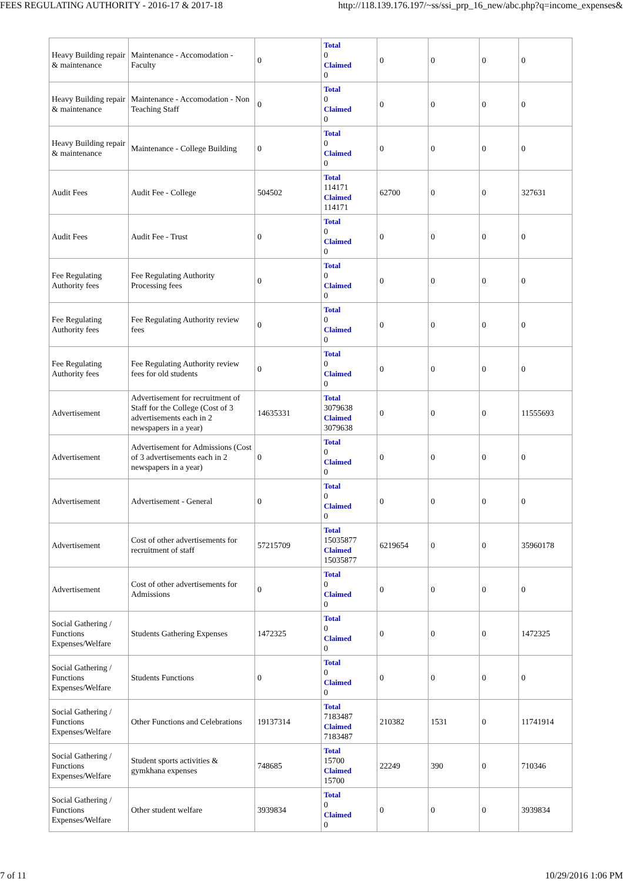FEES REGULATING AUTHORITY - 2016-17 & 2017-18 http://118.139.176.197/~ss/ssi_prp_16_new/abc.php?q=income_expenses&
| Heavy Building repair & maintenance | Maintenance - Accomodation - Faculty | 0 | Total 0 Claimed 0 | 0 | 0 | 0 | 0 |
| Heavy Building repair & maintenance | Maintenance - Accomodation - Non Teaching Staff | 0 | Total 0 Claimed 0 | 0 | 0 | 0 | 0 |
| Heavy Building repair & maintenance | Maintenance - College Building | 0 | Total 0 Claimed 0 | 0 | 0 | 0 | 0 |
| Audit Fees | Audit Fee - College | 504502 | Total 114171 Claimed 114171 | 62700 | 0 | 0 | 327631 |
| Audit Fees | Audit Fee - Trust | 0 | Total 0 Claimed 0 | 0 | 0 | 0 | 0 |
| Fee Regulating Authority fees | Fee Regulating Authority Processing fees | 0 | Total 0 Claimed 0 | 0 | 0 | 0 | 0 |
| Fee Regulating Authority fees | Fee Regulating Authority review fees | 0 | Total 0 Claimed 0 | 0 | 0 | 0 | 0 |
| Fee Regulating Authority fees | Fee Regulating Authority review fees for old students | 0 | Total 0 Claimed 0 | 0 | 0 | 0 | 0 |
| Advertisement | Advertisement for recruitment of Staff for the College (Cost of 3 advertisements each in 2 newspapers in a year) | 14635331 | Total 3079638 Claimed 3079638 | 0 | 0 | 0 | 11555693 |
| Advertisement | Advertisement for Admissions (Cost of 3 advertisements each in 2 newspapers in a year) | 0 | Total 0 Claimed 0 | 0 | 0 | 0 | 0 |
| Advertisement | Advertisement - General | 0 | Total 0 Claimed 0 | 0 | 0 | 0 | 0 |
| Advertisement | Cost of other advertisements for recruitment of staff | 57215709 | Total 15035877 Claimed 15035877 | 6219654 | 0 | 0 | 35960178 |
| Advertisement | Cost of other advertisements for Admissions | 0 | Total 0 Claimed 0 | 0 | 0 | 0 | 0 |
| Social Gathering / Functions Expenses/Welfare | Students Gathering Expenses | 1472325 | Total 0 Claimed 0 | 0 | 0 | 0 | 1472325 |
| Social Gathering / Functions Expenses/Welfare | Students Functions | 0 | Total 0 Claimed 0 | 0 | 0 | 0 | 0 |
| Social Gathering / Functions Expenses/Welfare | Other Functions and Celebrations | 19137314 | Total 7183487 Claimed 7183487 | 210382 | 1531 | 0 | 11741914 |
| Social Gathering / Functions Expenses/Welfare | Student sports activities & gymkhana expenses | 748685 | Total 15700 Claimed 15700 | 22249 | 390 | 0 | 710346 |
| Social Gathering / Functions Expenses/Welfare | Other student welfare | 3939834 | Total 0 Claimed 0 | 0 | 0 | 0 | 3939834 |
7 of 11 10/29/2016 1:06 PM